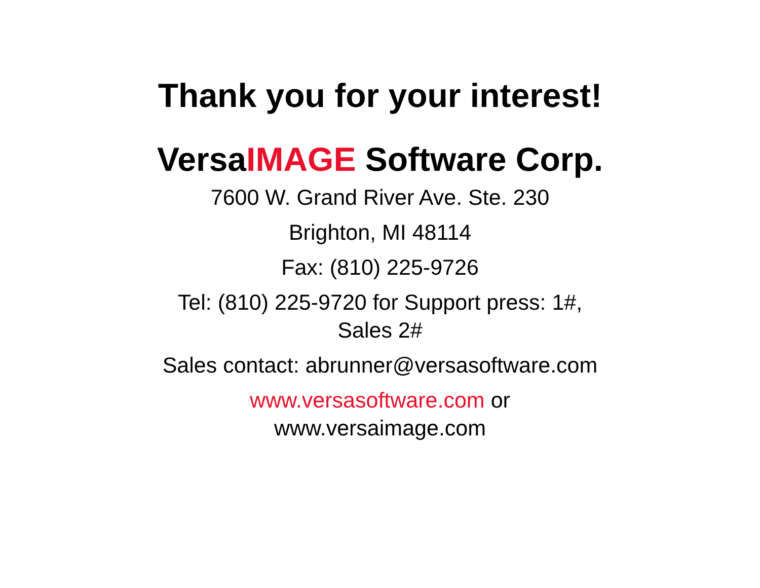Thank you for your interest!
VersaIMAGE Software Corp.
7600 W. Grand River Ave. Ste. 230
Brighton, MI 48114
Fax: (810) 225-9726
Tel: (810) 225-9720 for Support press: 1#,
Sales 2#
Sales contact: abrunner@versasoftware.com
www.versasoftware.com or
www.versaimage.com